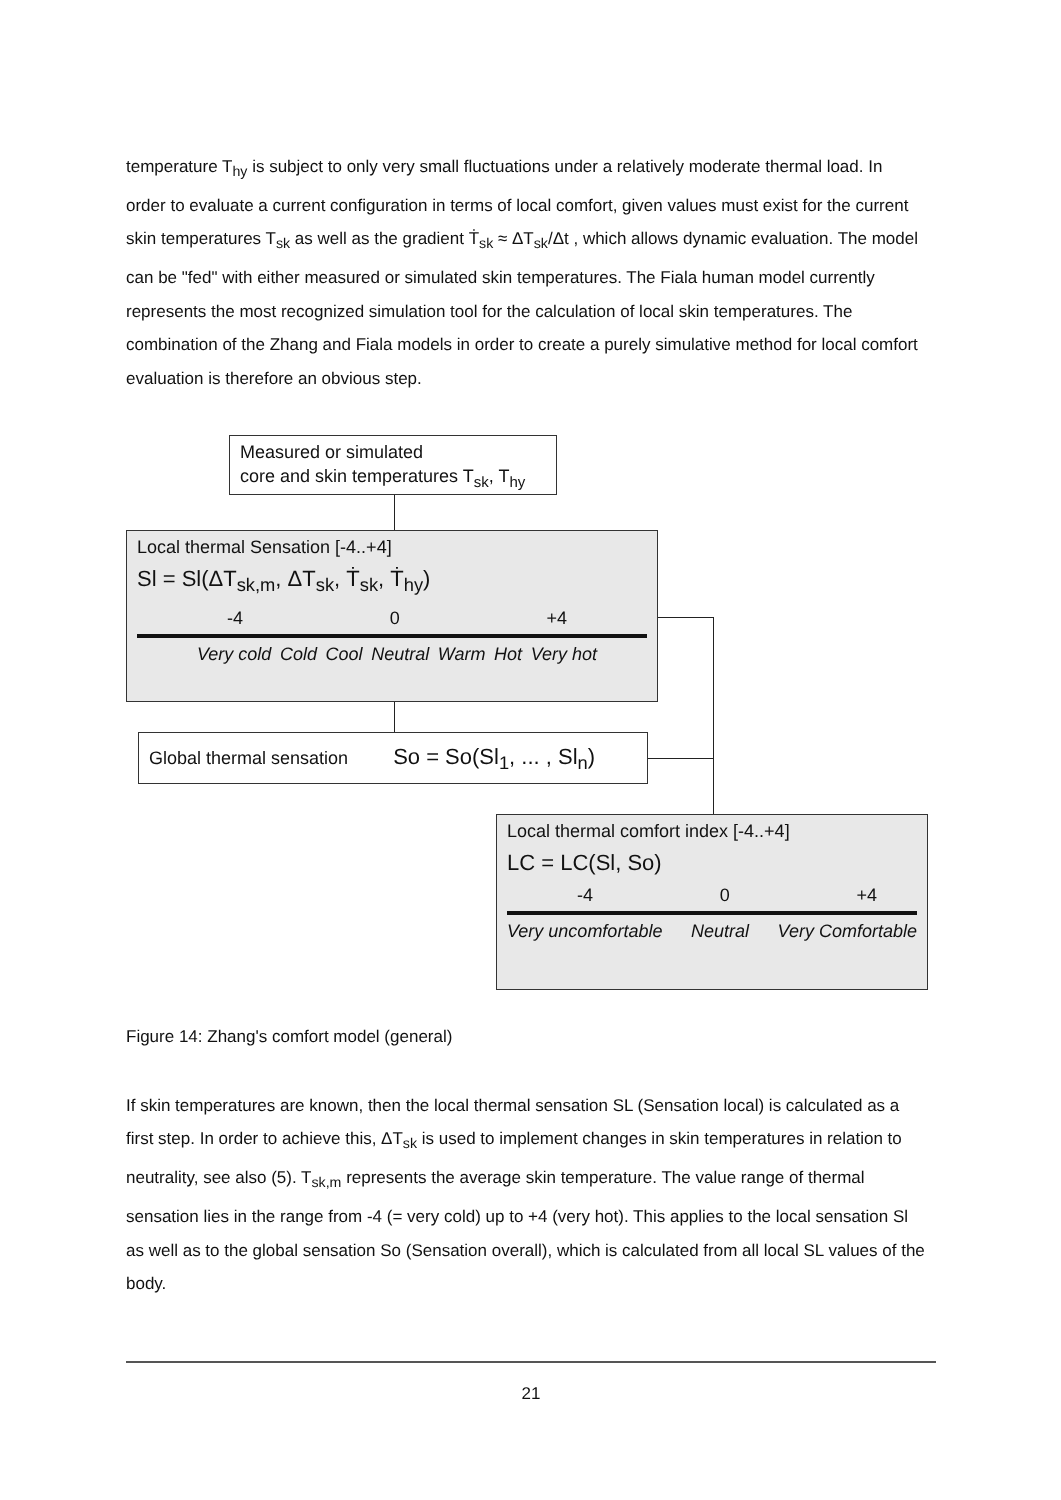temperature T<sub>hy</sub> is subject to only very small fluctuations under a relatively moderate thermal load. In order to evaluate a current configuration in terms of local comfort, given values must exist for the current skin temperatures T<sub>sk</sub> as well as the gradient Ṫ<sub>sk</sub> ≈ ΔT<sub>sk</sub>/Δt , which allows dynamic evaluation. The model can be "fed" with either measured or simulated skin temperatures. The Fiala human model currently represents the most recognized simulation tool for the calculation of local skin temperatures. The combination of the Zhang and Fiala models in order to create a purely simulative method for local comfort evaluation is therefore an obvious step.
Measured or simulated
core and skin temperatures T<sub>sk</sub>, T<sub>hy</sub>
Local thermal Sensation [-4..+4]
Sl = Sl(ΔT<sub>sk,m</sub>, ΔT<sub>sk</sub>, Ṫ<sub>sk</sub>, Ṫ<sub>hy</sub>)
-4 0 +4
Very cold Cold Cool Neutral Warm Hot Very hot
Global thermal sensation So = So(Sl<sub>1</sub>, ... , Sl<sub>n</sub>)
Local thermal comfort index [-4..+4]
LC = LC(Sl, So)
-4 0 +4
Very uncomfortable Neutral Very Comfortable
Figure 14: Zhang's comfort model (general)
If skin temperatures are known, then the local thermal sensation SL (Sensation local) is calculated as a first step. In order to achieve this, ΔT<sub>sk</sub> is used to implement changes in skin temperatures in relation to neutrality, see also (5). T<sub>sk,m</sub> represents the average skin temperature. The value range of thermal sensation lies in the range from -4 (= very cold) up to +4 (very hot). This applies to the local sensation Sl as well as to the global sensation So (Sensation overall), which is calculated from all local SL values of the body.
21